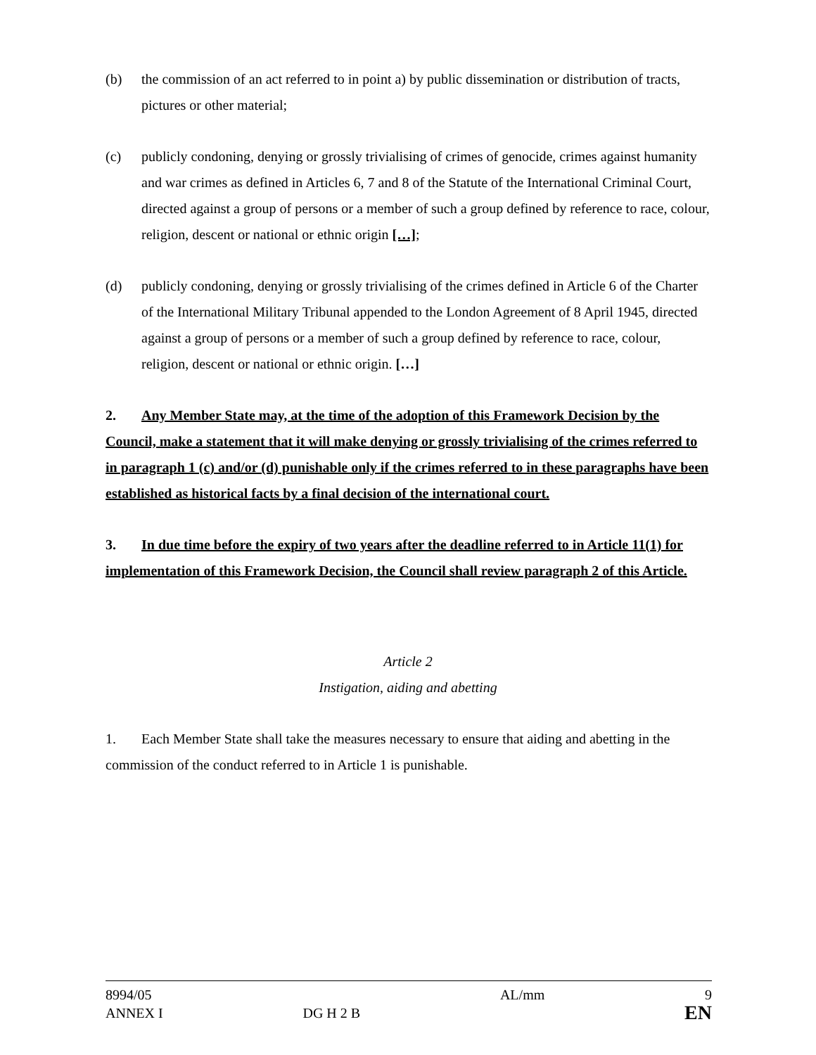(b) the commission of an act referred to in point a) by public dissemination or distribution of tracts, pictures or other material;
(c) publicly condoning, denying or grossly trivialising of crimes of genocide, crimes against humanity and war crimes as defined in Articles 6, 7 and 8 of the Statute of the International Criminal Court, directed against a group of persons or a member of such a group defined by reference to race, colour, religion, descent or national or ethnic origin […];
(d) publicly condoning, denying or grossly trivialising of the crimes defined in Article 6 of the Charter of the International Military Tribunal appended to the London Agreement of 8 April 1945, directed against a group of persons or a member of such a group defined by reference to race, colour, religion, descent or national or ethnic origin. […]
2. Any Member State may, at the time of the adoption of this Framework Decision by the Council, make a statement that it will make denying or grossly trivialising of the crimes referred to in paragraph 1 (c) and/or (d) punishable only if the crimes referred to in these paragraphs have been established as historical facts by a final decision of the international court.
3. In due time before the expiry of two years after the deadline referred to in Article 11(1) for implementation of this Framework Decision, the Council shall review paragraph 2 of this Article.
Article 2
Instigation, aiding and abetting
1. Each Member State shall take the measures necessary to ensure that aiding and abetting in the commission of the conduct referred to in Article 1 is punishable.
8994/05
ANNEX I
DG H 2 B AL/mm
9
EN